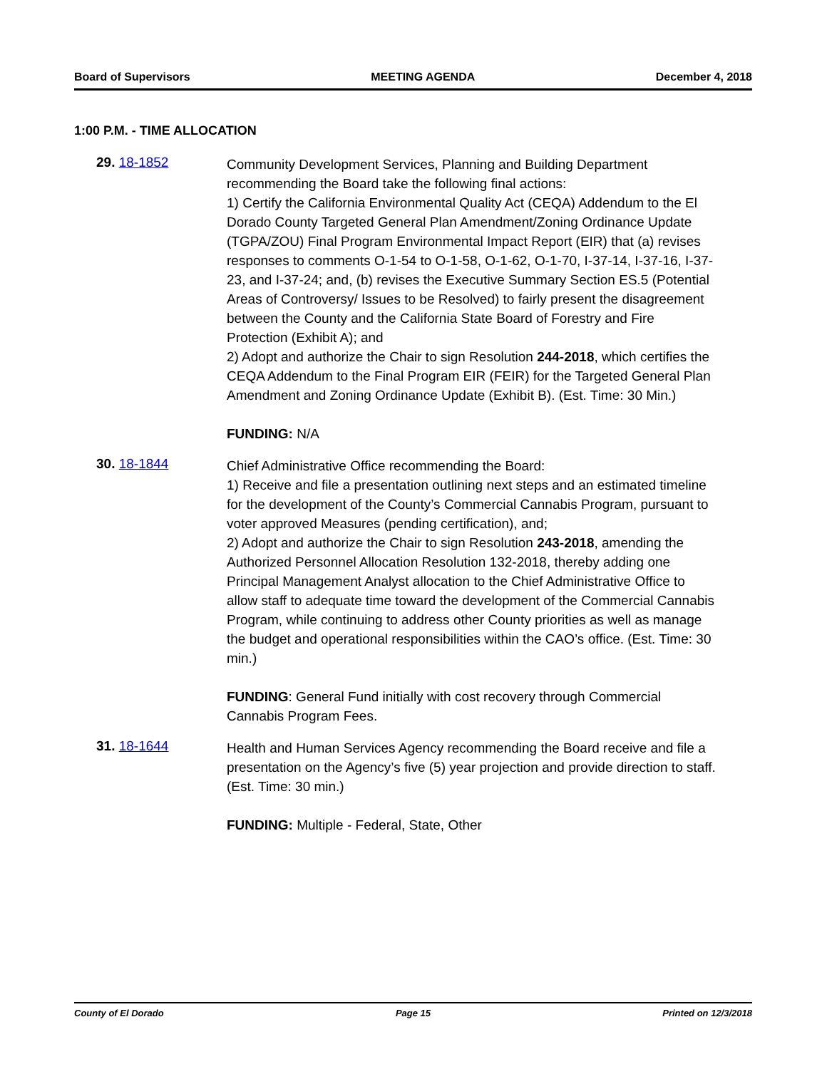Board of Supervisors MEETING AGENDA December 4, 2018
1:00 P.M. - TIME ALLOCATION
29. 18-1852
Community Development Services, Planning and Building Department recommending the Board take the following final actions:
1) Certify the California Environmental Quality Act (CEQA) Addendum to the El Dorado County Targeted General Plan Amendment/Zoning Ordinance Update (TGPA/ZOU) Final Program Environmental Impact Report (EIR) that (a) revises responses to comments O-1-54 to O-1-58, O-1-62, O-1-70, I-37-14, I-37-16, I-37-23, and I-37-24; and, (b) revises the Executive Summary Section ES.5 (Potential Areas of Controversy/ Issues to be Resolved) to fairly present the disagreement between the County and the California State Board of Forestry and Fire Protection (Exhibit A); and
2) Adopt and authorize the Chair to sign Resolution 244-2018, which certifies the CEQA Addendum to the Final Program EIR (FEIR) for the Targeted General Plan Amendment and Zoning Ordinance Update (Exhibit B). (Est. Time: 30 Min.)
FUNDING: N/A
30. 18-1844
Chief Administrative Office recommending the Board:
1) Receive and file a presentation outlining next steps and an estimated timeline for the development of the County’s Commercial Cannabis Program, pursuant to voter approved Measures (pending certification), and;
2) Adopt and authorize the Chair to sign Resolution 243-2018, amending the Authorized Personnel Allocation Resolution 132-2018, thereby adding one Principal Management Analyst allocation to the Chief Administrative Office to allow staff to adequate time toward the development of the Commercial Cannabis Program, while continuing to address other County priorities as well as manage the budget and operational responsibilities within the CAO’s office. (Est. Time: 30 min.)
FUNDING: General Fund initially with cost recovery through Commercial Cannabis Program Fees.
31. 18-1644
Health and Human Services Agency recommending the Board receive and file a presentation on the Agency’s five (5) year projection and provide direction to staff. (Est. Time: 30 min.)
FUNDING: Multiple - Federal, State, Other
County of El Dorado Page 15 Printed on 12/3/2018